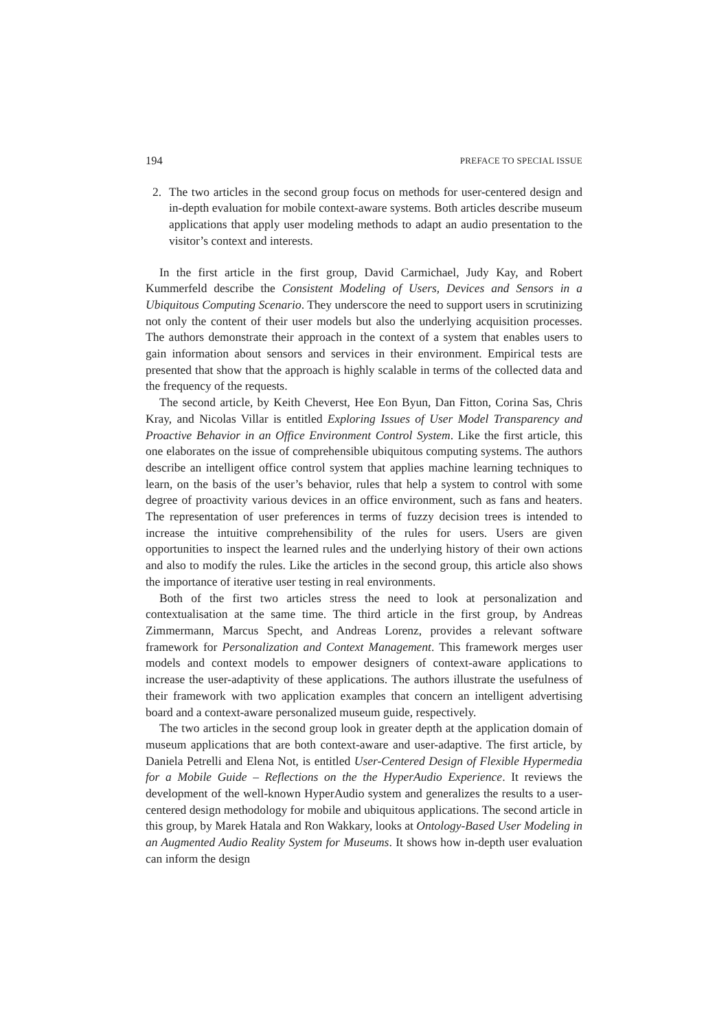194 PREFACE TO SPECIAL ISSUE
2. The two articles in the second group focus on methods for user-centered design and in-depth evaluation for mobile context-aware systems. Both articles describe museum applications that apply user modeling methods to adapt an audio presentation to the visitor’s context and interests.
In the first article in the first group, David Carmichael, Judy Kay, and Robert Kummerfeld describe the Consistent Modeling of Users, Devices and Sensors in a Ubiquitous Computing Scenario. They underscore the need to support users in scrutinizing not only the content of their user models but also the underlying acquisition processes. The authors demonstrate their approach in the context of a system that enables users to gain information about sensors and services in their environment. Empirical tests are presented that show that the approach is highly scalable in terms of the collected data and the frequency of the requests.
The second article, by Keith Cheverst, Hee Eon Byun, Dan Fitton, Corina Sas, Chris Kray, and Nicolas Villar is entitled Exploring Issues of User Model Transparency and Proactive Behavior in an Office Environment Control System. Like the first article, this one elaborates on the issue of comprehensible ubiquitous computing systems. The authors describe an intelligent office control system that applies machine learning techniques to learn, on the basis of the user’s behavior, rules that help a system to control with some degree of proactivity various devices in an office environment, such as fans and heaters. The representation of user preferences in terms of fuzzy decision trees is intended to increase the intuitive comprehensibility of the rules for users. Users are given opportunities to inspect the learned rules and the underlying history of their own actions and also to modify the rules. Like the articles in the second group, this article also shows the importance of iterative user testing in real environments.
Both of the first two articles stress the need to look at personalization and contextualisation at the same time. The third article in the first group, by Andreas Zimmermann, Marcus Specht, and Andreas Lorenz, provides a relevant software framework for Personalization and Context Management. This framework merges user models and context models to empower designers of context-aware applications to increase the user-adaptivity of these applications. The authors illustrate the usefulness of their framework with two application examples that concern an intelligent advertising board and a context-aware personalized museum guide, respectively.
The two articles in the second group look in greater depth at the application domain of museum applications that are both context-aware and user-adaptive. The first article, by Daniela Petrelli and Elena Not, is entitled User-Centered Design of Flexible Hypermedia for a Mobile Guide – Reflections on the the HyperAudio Experience. It reviews the development of the well-known HyperAudio system and generalizes the results to a user-centered design methodology for mobile and ubiquitous applications. The second article in this group, by Marek Hatala and Ron Wakkary, looks at Ontology-Based User Modeling in an Augmented Audio Reality System for Museums. It shows how in-depth user evaluation can inform the design